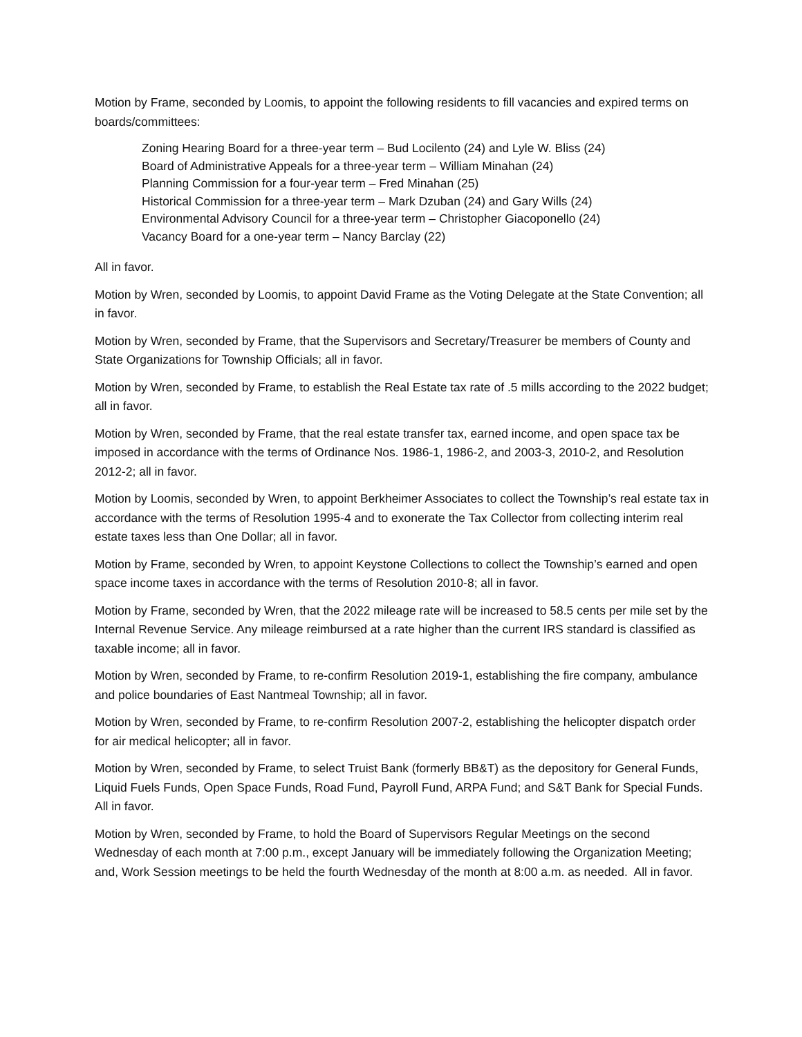Motion by Frame, seconded by Loomis, to appoint the following residents to fill vacancies and expired terms on boards/committees:
Zoning Hearing Board for a three-year term – Bud Locilento (24) and Lyle W. Bliss (24)
Board of Administrative Appeals for a three-year term – William Minahan (24)
Planning Commission for a four-year term – Fred Minahan (25)
Historical Commission for a three-year term – Mark Dzuban (24) and Gary Wills (24)
Environmental Advisory Council for a three-year term – Christopher Giacoponello (24)
Vacancy Board for a one-year term – Nancy Barclay (22)
All in favor.
Motion by Wren, seconded by Loomis, to appoint David Frame as the Voting Delegate at the State Convention; all in favor.
Motion by Wren, seconded by Frame, that the Supervisors and Secretary/Treasurer be members of County and State Organizations for Township Officials; all in favor.
Motion by Wren, seconded by Frame, to establish the Real Estate tax rate of .5 mills according to the 2022 budget; all in favor.
Motion by Wren, seconded by Frame, that the real estate transfer tax, earned income, and open space tax be imposed in accordance with the terms of Ordinance Nos. 1986-1, 1986-2, and 2003-3, 2010-2, and Resolution 2012-2; all in favor.
Motion by Loomis, seconded by Wren, to appoint Berkheimer Associates to collect the Township’s real estate tax in accordance with the terms of Resolution 1995-4 and to exonerate the Tax Collector from collecting interim real estate taxes less than One Dollar; all in favor.
Motion by Frame, seconded by Wren, to appoint Keystone Collections to collect the Township’s earned and open space income taxes in accordance with the terms of Resolution 2010-8; all in favor.
Motion by Frame, seconded by Wren, that the 2022 mileage rate will be increased to 58.5 cents per mile set by the Internal Revenue Service. Any mileage reimbursed at a rate higher than the current IRS standard is classified as taxable income; all in favor.
Motion by Wren, seconded by Frame, to re-confirm Resolution 2019-1, establishing the fire company, ambulance and police boundaries of East Nantmeal Township; all in favor.
Motion by Wren, seconded by Frame, to re-confirm Resolution 2007-2, establishing the helicopter dispatch order for air medical helicopter; all in favor.
Motion by Wren, seconded by Frame, to select Truist Bank (formerly BB&T) as the depository for General Funds, Liquid Fuels Funds, Open Space Funds, Road Fund, Payroll Fund, ARPA Fund; and S&T Bank for Special Funds. All in favor.
Motion by Wren, seconded by Frame, to hold the Board of Supervisors Regular Meetings on the second Wednesday of each month at 7:00 p.m., except January will be immediately following the Organization Meeting; and, Work Session meetings to be held the fourth Wednesday of the month at 8:00 a.m. as needed. All in favor.